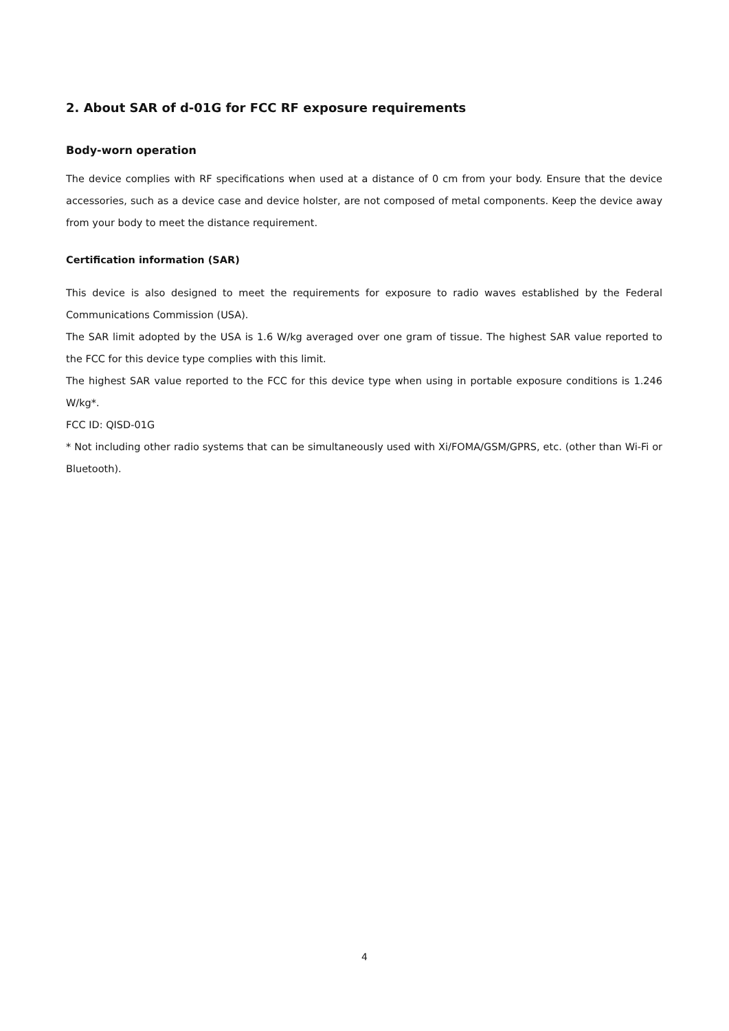2. About SAR of d-01G for FCC RF exposure requirements
Body-worn operation
The device complies with RF specifications when used at a distance of 0 cm from your body. Ensure that the device accessories, such as a device case and device holster, are not composed of metal components. Keep the device away from your body to meet the distance requirement.
Certification information (SAR)
This device is also designed to meet the requirements for exposure to radio waves established by the Federal Communications Commission (USA).
The SAR limit adopted by the USA is 1.6 W/kg averaged over one gram of tissue. The highest SAR value reported to the FCC for this device type complies with this limit.
The highest SAR value reported to the FCC for this device type when using in portable exposure conditions is 1.246 W/kg*.
FCC ID: QISD-01G
* Not including other radio systems that can be simultaneously used with Xi/FOMA/GSM/GPRS, etc. (other than Wi-Fi or Bluetooth).
4